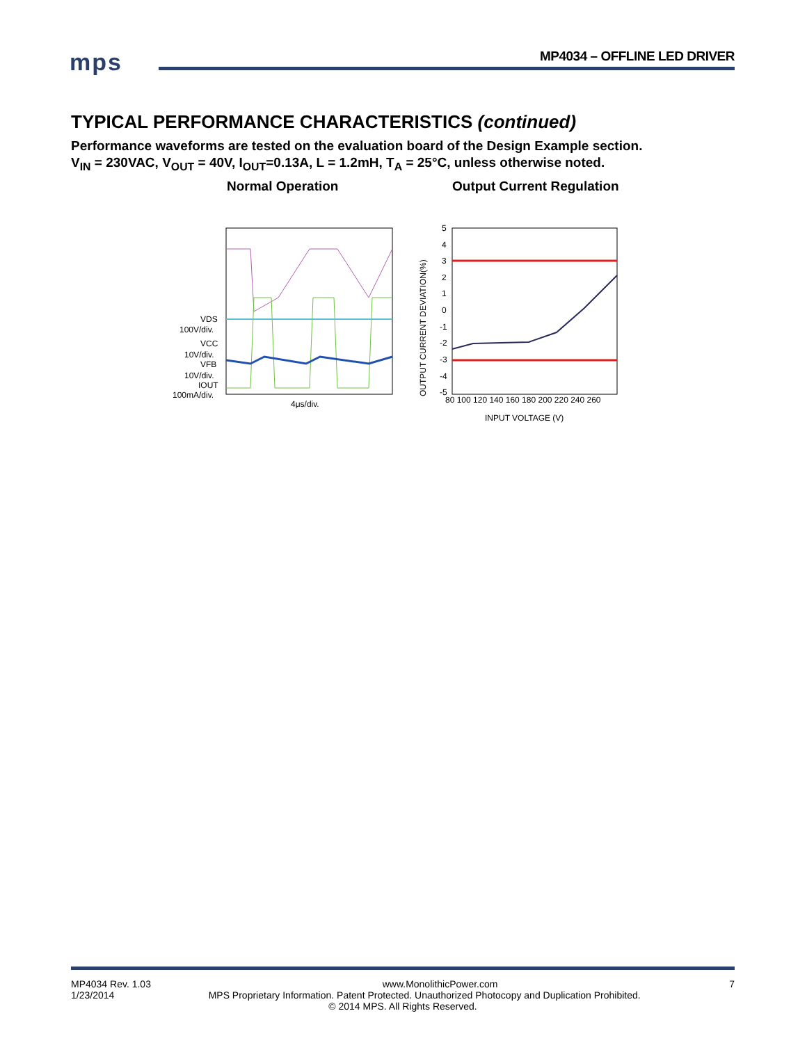mps MP4034 – OFFLINE LED DRIVER
TYPICAL PERFORMANCE CHARACTERISTICS (continued)
Performance waveforms are tested on the evaluation board of the Design Example section.
V<sub>IN</sub> = 230VAC, V<sub>OUT</sub> = 40V, I<sub>OUT</sub>=0.13A, L = 1.2mH, T<sub>A</sub> = 25°C, unless otherwise noted.
Normal Operation Output Current Regulation
VDS
100V/div.
VCC
10V/div.
VFB
10V/div.
IOUT
100mA/div.
4μs/div.
5
4
3
2
1
0
-1
-2
-3
-4
-5
80 100 120 140 160 180 200 220 240 260
INPUT VOLTAGE (V)
OUTPUT CURRENT DEVIATION(%)
MP4034 Rev. 1.03 www.MonolithicPower.com 7
1/23/2014 MPS Proprietary Information. Patent Protected. Unauthorized Photocopy and Duplication Prohibited.
© 2014 MPS. All Rights Reserved.